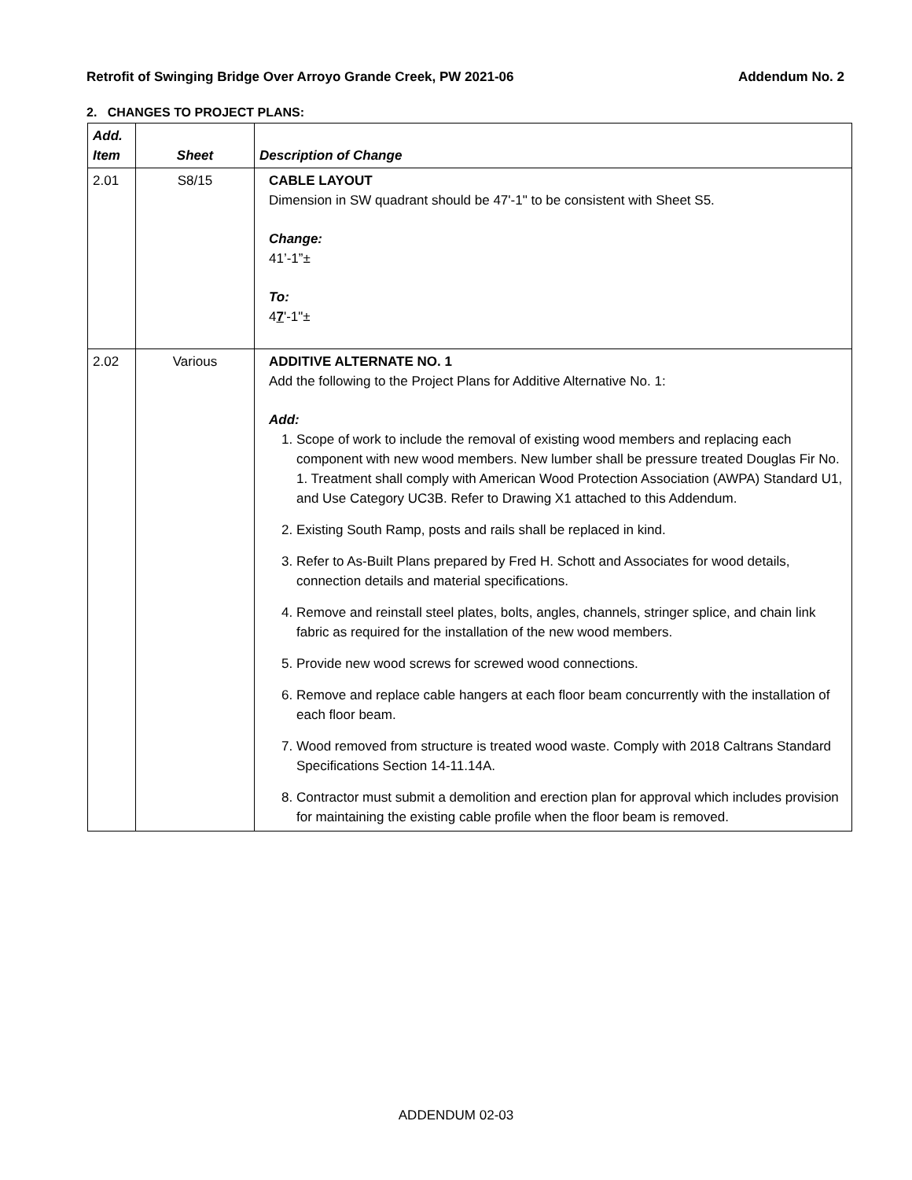Retrofit of Swinging Bridge Over Arroyo Grande Creek, PW 2021-06 Addendum No. 2
2. CHANGES TO PROJECT PLANS:
| Add. Item | Sheet | Description of Change |
| --- | --- | --- |
| 2.01 | S8/15 | CABLE LAYOUT Dimension in SW quadrant should be 47'-1" to be consistent with Sheet S5. Change: 41’-1”± To: 4 7 '-1"± |
| 2.02 | Various | ADDITIVE ALTERNATE NO. 1 Add the following to the Project Plans for Additive Alternative No. 1: Add: 1. Scope of work to include the removal of existing wood members and replacing each component with new wood members. New lumber shall be pressure treated Douglas Fir No. 1. Treatment shall comply with American Wood Protection Association (AWPA) Standard U1, and Use Category UC3B. Refer to Drawing X1 attached to this Addendum. 2. Existing South Ramp, posts and rails shall be replaced in kind. 3. Refer to As-Built Plans prepared by Fred H. Schott and Associates for wood details, connection details and material specifications. 4. Remove and reinstall steel plates, bolts, angles, channels, stringer splice, and chain link fabric as required for the installation of the new wood members. 5. Provide new wood screws for screwed wood connections. 6. Remove and replace cable hangers at each floor beam concurrently with the installation of each floor beam. 7. Wood removed from structure is treated wood waste. Comply with 2018 Caltrans Standard Specifications Section 14-11.14A. 8. Contractor must submit a demolition and erection plan for approval which includes provision for maintaining the existing cable profile when the floor beam is removed. |
ADDENDUM 02-03